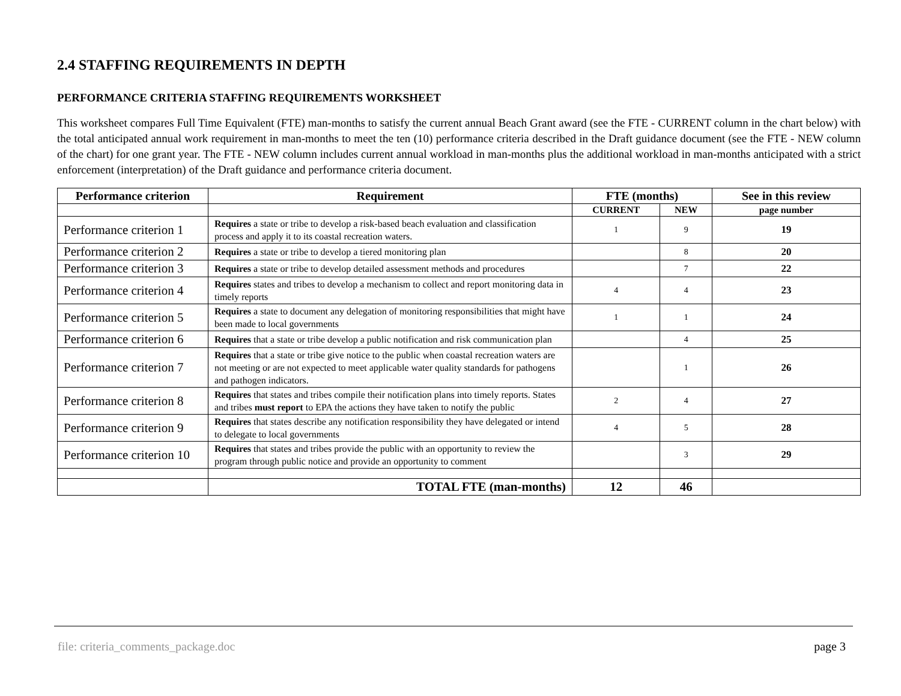2.4 STAFFING REQUIREMENTS IN DEPTH
PERFORMANCE CRITERIA STAFFING REQUIREMENTS WORKSHEET
This worksheet compares Full Time Equivalent (FTE) man-months to satisfy the current annual Beach Grant award (see the FTE - CURRENT column in the chart below) with the total anticipated annual work requirement in man-months to meet the ten (10) performance criteria described in the Draft guidance document (see the FTE - NEW column of the chart) for one grant year. The FTE - NEW column includes current annual workload in man-months plus the additional workload in man-months anticipated with a strict enforcement (interpretation) of the Draft guidance and performance criteria document.
| Performance criterion | Requirement | FTE (months) | | See in this review |
| --- | --- | --- | --- | --- |
| | | CURRENT | NEW | page number |
| Performance criterion 1 | Requires a state or tribe to develop a risk-based beach evaluation and classification process and apply it to its coastal recreation waters. | 1 | 9 | 19 |
| Performance criterion 2 | Requires a state or tribe to develop a tiered monitoring plan | | 8 | 20 |
| Performance criterion 3 | Requires a state or tribe to develop detailed assessment methods and procedures | | 7 | 22 |
| Performance criterion 4 | Requires states and tribes to develop a mechanism to collect and report monitoring data in timely reports | 4 | 4 | 23 |
| Performance criterion 5 | Requires a state to document any delegation of monitoring responsibilities that might have been made to local governments | 1 | 1 | 24 |
| Performance criterion 6 | Requires that a state or tribe develop a public notification and risk communication plan | | 4 | 25 |
| Performance criterion 7 | Requires that a state or tribe give notice to the public when coastal recreation waters are not meeting or are not expected to meet applicable water quality standards for pathogens and pathogen indicators. | | 1 | 26 |
| Performance criterion 8 | Requires that states and tribes compile their notification plans into timely reports. States and tribes must report to EPA the actions they have taken to notify the public | 2 | 4 | 27 |
| Performance criterion 9 | Requires that states describe any notification responsibility they have delegated or intend to delegate to local governments | 4 | 5 | 28 |
| Performance criterion 10 | Requires that states and tribes provide the public with an opportunity to review the program through public notice and provide an opportunity to comment | | 3 | 29 |
| | TOTAL FTE (man-months) | 12 | 46 | |
file: criteria_comments_package.doc page 3